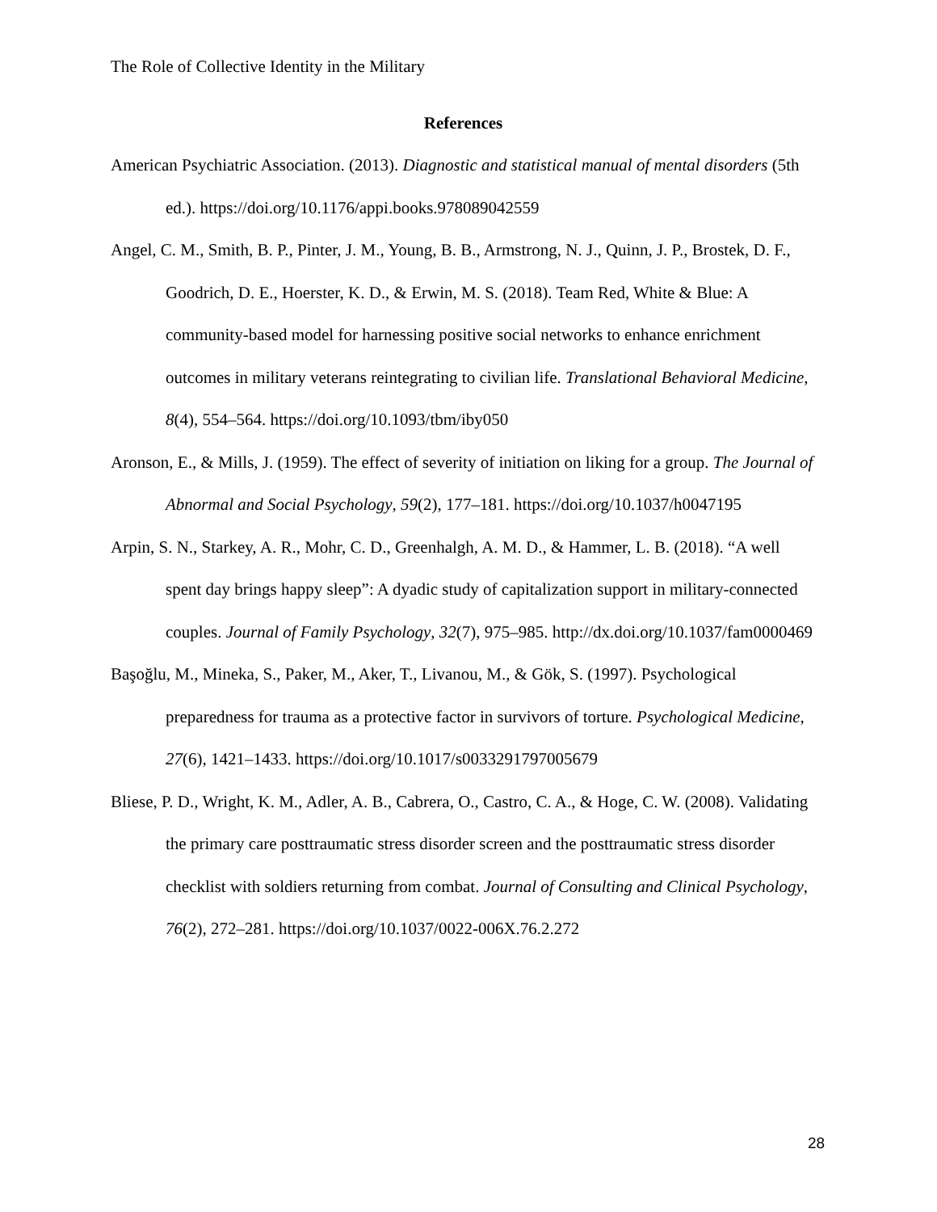The Role of Collective Identity in the Military
References
American Psychiatric Association. (2013). Diagnostic and statistical manual of mental disorders (5th ed.). https://doi.org/10.1176/appi.books.978089042559
Angel, C. M., Smith, B. P., Pinter, J. M., Young, B. B., Armstrong, N. J., Quinn, J. P., Brostek, D. F., Goodrich, D. E., Hoerster, K. D., & Erwin, M. S. (2018). Team Red, White & Blue: A community-based model for harnessing positive social networks to enhance enrichment outcomes in military veterans reintegrating to civilian life. Translational Behavioral Medicine, 8(4), 554–564. https://doi.org/10.1093/tbm/iby050
Aronson, E., & Mills, J. (1959). The effect of severity of initiation on liking for a group. The Journal of Abnormal and Social Psychology, 59(2), 177–181. https://doi.org/10.1037/h0047195
Arpin, S. N., Starkey, A. R., Mohr, C. D., Greenhalgh, A. M. D., & Hammer, L. B. (2018). “A well spent day brings happy sleep”: A dyadic study of capitalization support in military-connected couples. Journal of Family Psychology, 32(7), 975–985. http://dx.doi.org/10.1037/fam0000469
Başoğlu, M., Mineka, S., Paker, M., Aker, T., Livanou, M., & Gök, S. (1997). Psychological preparedness for trauma as a protective factor in survivors of torture. Psychological Medicine, 27(6), 1421–1433. https://doi.org/10.1017/s0033291797005679
Bliese, P. D., Wright, K. M., Adler, A. B., Cabrera, O., Castro, C. A., & Hoge, C. W. (2008). Validating the primary care posttraumatic stress disorder screen and the posttraumatic stress disorder checklist with soldiers returning from combat. Journal of Consulting and Clinical Psychology, 76(2), 272–281. https://doi.org/10.1037/0022-006X.76.2.272
28